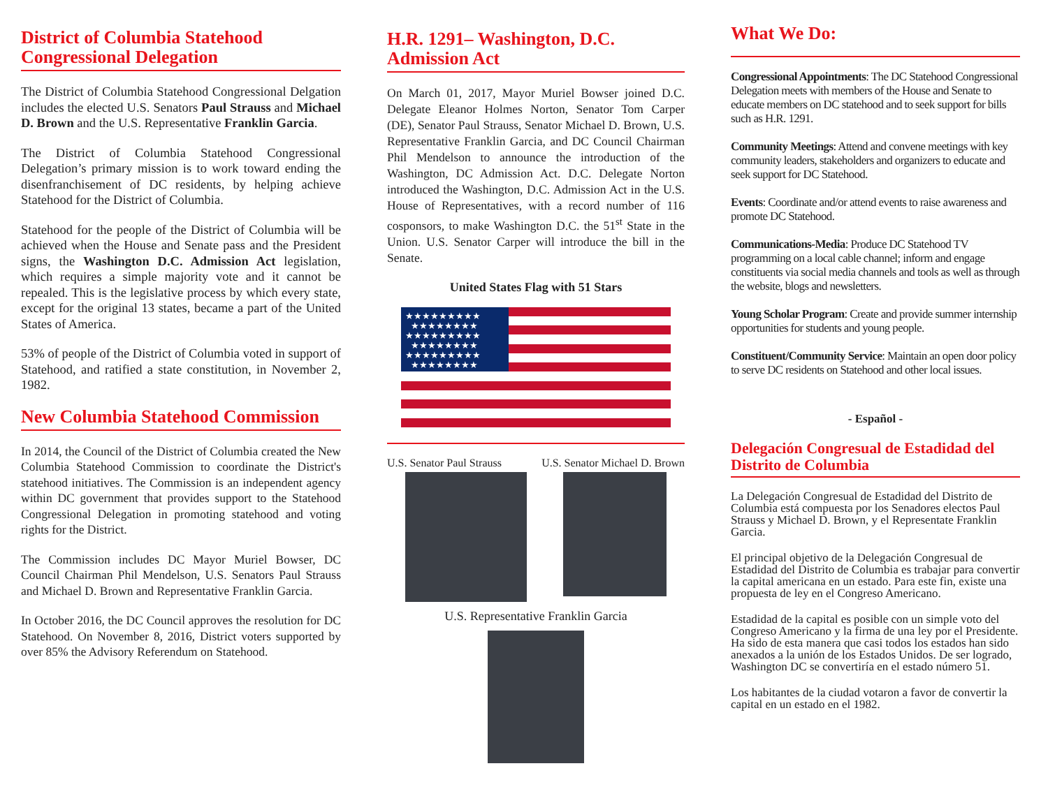District of Columbia Statehood Congressional Delegation
The District of Columbia Statehood Congressional Delgation includes the elected U.S. Senators Paul Strauss and Michael D. Brown and the U.S. Representative Franklin Garcia.
The District of Columbia Statehood Congressional Delegation’s primary mission is to work toward ending the disenfranchisement of DC residents, by helping achieve Statehood for the District of Columbia.
Statehood for the people of the District of Columbia will be achieved when the House and Senate pass and the President signs, the Washington D.C. Admission Act legislation, which requires a simple majority vote and it cannot be repealed. This is the legislative process by which every state, except for the original 13 states, became a part of the United States of America.
53% of people of the District of Columbia voted in support of Statehood, and ratified a state constitution, in November 2, 1982.
New Columbia Statehood Commission
In 2014, the Council of the District of Columbia created the New Columbia Statehood Commission to coordinate the District's statehood initiatives. The Commission is an independent agency within DC government that provides support to the Statehood Congressional Delegation in promoting statehood and voting rights for the District.
The Commission includes DC Mayor Muriel Bowser, DC Council Chairman Phil Mendelson, U.S. Senators Paul Strauss and Michael D. Brown and Representative Franklin Garcia.
In October 2016, the DC Council approves the resolution for DC Statehood. On November 8, 2016, District voters supported by over 85% the Advisory Referendum on Statehood.
H.R. 1291– Washington, D.C. Admission Act
On March 01, 2017, Mayor Muriel Bowser joined D.C. Delegate Eleanor Holmes Norton, Senator Tom Carper (DE), Senator Paul Strauss, Senator Michael D. Brown, U.S. Representative Franklin Garcia, and DC Council Chairman Phil Mendelson to announce the introduction of the Washington, DC Admission Act. D.C. Delegate Norton introduced the Washington, D.C. Admission Act in the U.S. House of Representatives, with a record number of 116 cosponsors, to make Washington D.C. the 51<sup>st</sup> State in the Union. U.S. Senator Carper will introduce the bill in the Senate.
United States Flag with 51 Stars
★★★★★★★★★
★★★★★★★★
★★★★★★★★★
★★★★★★★★
★★★★★★★★★
★★★★★★★★
U.S. Senator Paul Strauss U.S. Senator Michael D. Brown
U.S. Representative Franklin Garcia
What We Do:
Congressional Appointments: The DC Statehood Congressional Delegation meets with members of the House and Senate to educate members on DC statehood and to seek support for bills such as H.R. 1291.
Community Meetings: Attend and convene meetings with key community leaders, stakeholders and organizers to educate and seek support for DC Statehood.
Events: Coordinate and/or attend events to raise awareness and promote DC Statehood.
Communications-Media: Produce DC Statehood TV programming on a local cable channel; inform and engage constituents via social media channels and tools as well as through the website, blogs and newsletters.
Young Scholar Program: Create and provide summer internship opportunities for students and young people.
Constituent/Community Service: Maintain an open door policy to serve DC residents on Statehood and other local issues.
- Español -
Delegación Congresual de Estadidad del Distrito de Columbia
La Delegación Congresual de Estadidad del Distrito de Columbia está compuesta por los Senadores electos Paul Strauss y Michael D. Brown, y el Representate Franklin Garcia.
El principal objetivo de la Delegación Congresual de Estadidad del Distrito de Columbia es trabajar para convertir la capital americana en un estado. Para este fin, existe una propuesta de ley en el Congreso Americano.
Estadidad de la capital es posible con un simple voto del Congreso Americano y la firma de una ley por el Presidente. Ha sido de esta manera que casi todos los estados han sido anexados a la unión de los Estados Unidos. De ser logrado, Washington DC se convertiría en el estado número 51.
Los habitantes de la ciudad votaron a favor de convertir la capital en un estado en el 1982.